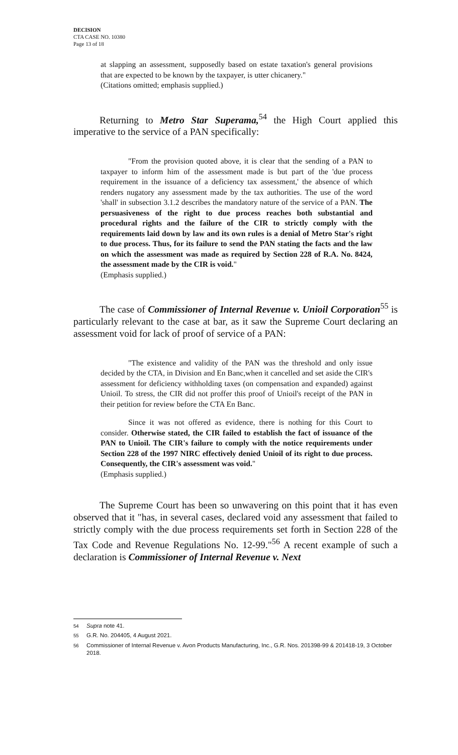DECISION
CTA CASE NO. 10380
Page 13 of 18
at slapping an assessment, supposedly based on estate taxation's general provisions that are expected to be known by the taxpayer, is utter chicanery."
(Citations omitted; emphasis supplied.)
Returning to Metro Star Superama,<sup>54</sup> the High Court applied this imperative to the service of a PAN specifically:
"From the provision quoted above, it is clear that the sending of a PAN to taxpayer to inform him of the assessment made is but part of the 'due process requirement in the issuance of a deficiency tax assessment,' the absence of which renders nugatory any assessment made by the tax authorities. The use of the word 'shall' in subsection 3.1.2 describes the mandatory nature of the service of a PAN. The persuasiveness of the right to due process reaches both substantial and procedural rights and the failure of the CIR to strictly comply with the requirements laid down by law and its own rules is a denial of Metro Star's right to due process. Thus, for its failure to send the PAN stating the facts and the law on which the assessment was made as required by Section 228 of R.A. No. 8424, the assessment made by the CIR is void."
(Emphasis supplied.)
The case of Commissioner of Internal Revenue v. Unioil Corporation<sup>55</sup> is particularly relevant to the case at bar, as it saw the Supreme Court declaring an assessment void for lack of proof of service of a PAN:
"The existence and validity of the PAN was the threshold and only issue decided by the CTA, in Division and En Banc,when it cancelled and set aside the CIR's assessment for deficiency withholding taxes (on compensation and expanded) against Unioil. To stress, the CIR did not proffer this proof of Unioil's receipt of the PAN in their petition for review before the CTA En Banc.
Since it was not offered as evidence, there is nothing for this Court to consider. Otherwise stated, the CIR failed to establish the fact of issuance of the PAN to Unioil. The CIR's failure to comply with the notice requirements under Section 228 of the 1997 NIRC effectively denied Unioil of its right to due process. Consequently, the CIR's assessment was void."
(Emphasis supplied.)
The Supreme Court has been so unwavering on this point that it has even observed that it "has, in several cases, declared void any assessment that failed to strictly comply with the due process requirements set forth in Section 228 of the Tax Code and Revenue Regulations No. 12-99."<sup>56</sup> A recent example of such a declaration is Commissioner of Internal Revenue v. Next
<sup>54</sup> Supra note 41.
<sup>55</sup> G.R. No. 204405, 4 August 2021.
<sup>56</sup> Commissioner of Internal Revenue v. Avon Products Manufacturing, Inc., G.R. Nos. 201398-99 & 201418-19, 3 October 2018.